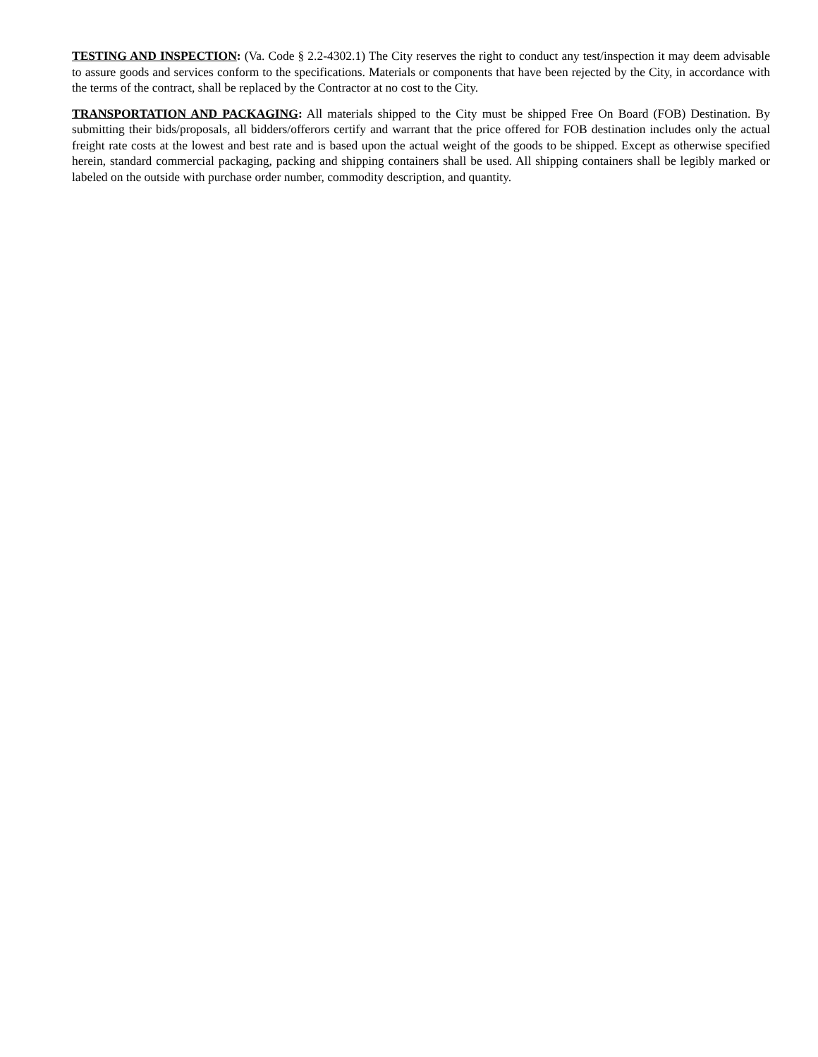TESTING AND INSPECTION: (Va. Code § 2.2-4302.1) The City reserves the right to conduct any test/inspection it may deem advisable to assure goods and services conform to the specifications. Materials or components that have been rejected by the City, in accordance with the terms of the contract, shall be replaced by the Contractor at no cost to the City.
TRANSPORTATION AND PACKAGING: All materials shipped to the City must be shipped Free On Board (FOB) Destination. By submitting their bids/proposals, all bidders/offerors certify and warrant that the price offered for FOB destination includes only the actual freight rate costs at the lowest and best rate and is based upon the actual weight of the goods to be shipped. Except as otherwise specified herein, standard commercial packaging, packing and shipping containers shall be used. All shipping containers shall be legibly marked or labeled on the outside with purchase order number, commodity description, and quantity.